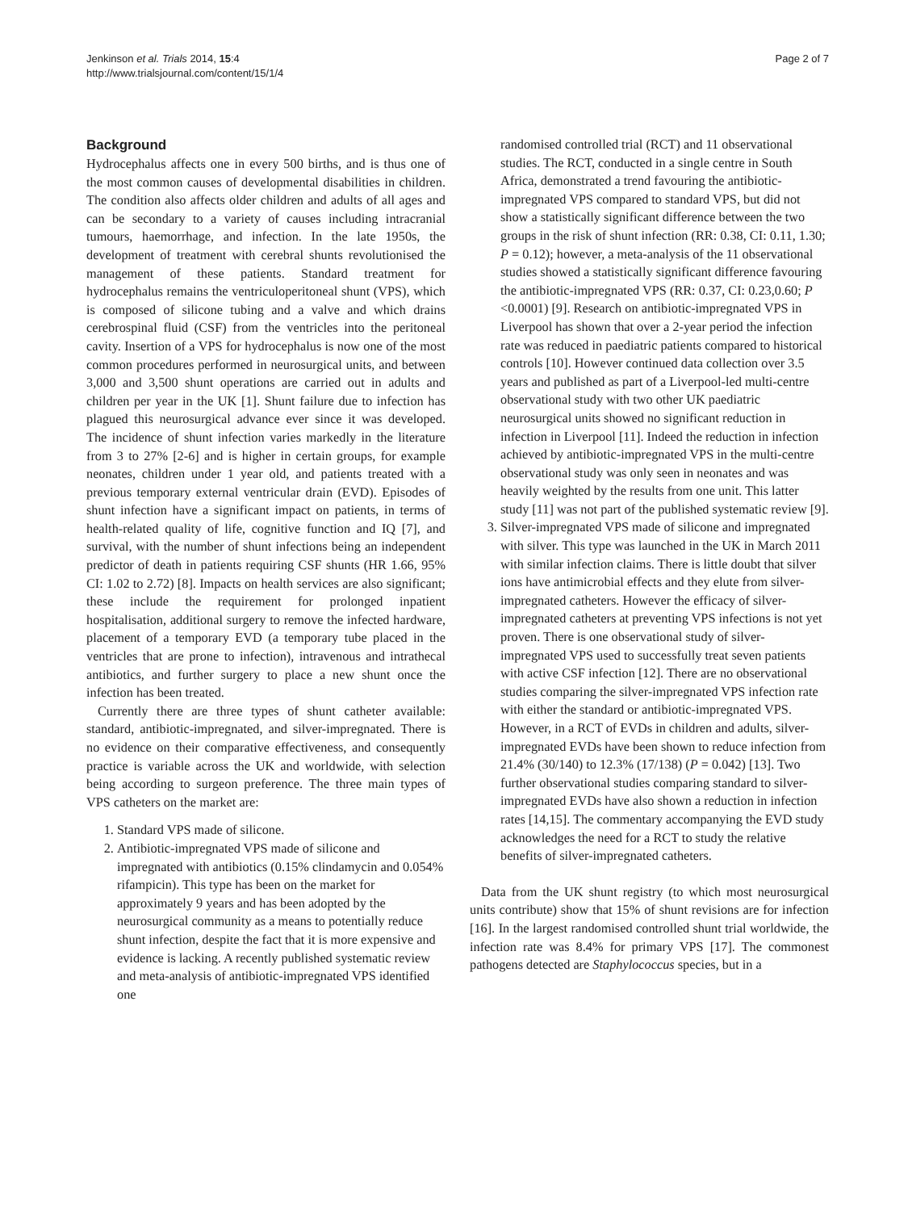Page 2 of 7 Jenkinson et al. Trials 2014, 15:4
http://www.trialsjournal.com/content/15/1/4
Background
Hydrocephalus affects one in every 500 births, and is thus one of the most common causes of developmental disabilities in children. The condition also affects older children and adults of all ages and can be secondary to a variety of causes including intracranial tumours, haemorrhage, and infection. In the late 1950s, the development of treatment with cerebral shunts revolutionised the management of these patients. Standard treatment for hydrocephalus remains the ventriculoperitoneal shunt (VPS), which is composed of silicone tubing and a valve and which drains cerebrospinal fluid (CSF) from the ventricles into the peritoneal cavity. Insertion of a VPS for hydrocephalus is now one of the most common procedures performed in neurosurgical units, and between 3,000 and 3,500 shunt operations are carried out in adults and children per year in the UK [1]. Shunt failure due to infection has plagued this neurosurgical advance ever since it was developed. The incidence of shunt infection varies markedly in the literature from 3 to 27% [2-6] and is higher in certain groups, for example neonates, children under 1 year old, and patients treated with a previous temporary external ventricular drain (EVD). Episodes of shunt infection have a significant impact on patients, in terms of health-related quality of life, cognitive function and IQ [7], and survival, with the number of shunt infections being an independent predictor of death in patients requiring CSF shunts (HR 1.66, 95% CI: 1.02 to 2.72) [8]. Impacts on health services are also significant; these include the requirement for prolonged inpatient hospitalisation, additional surgery to remove the infected hardware, placement of a temporary EVD (a temporary tube placed in the ventricles that are prone to infection), intravenous and intrathecal antibiotics, and further surgery to place a new shunt once the infection has been treated.
Currently there are three types of shunt catheter available: standard, antibiotic-impregnated, and silver-impregnated. There is no evidence on their comparative effectiveness, and consequently practice is variable across the UK and worldwide, with selection being according to surgeon preference. The three main types of VPS catheters on the market are:
1. Standard VPS made of silicone.
2. Antibiotic-impregnated VPS made of silicone and impregnated with antibiotics (0.15% clindamycin and 0.054% rifampicin). This type has been on the market for approximately 9 years and has been adopted by the neurosurgical community as a means to potentially reduce shunt infection, despite the fact that it is more expensive and evidence is lacking. A recently published systematic review and meta-analysis of antibiotic-impregnated VPS identified one
randomised controlled trial (RCT) and 11 observational studies. The RCT, conducted in a single centre in South Africa, demonstrated a trend favouring the antibiotic-impregnated VPS compared to standard VPS, but did not show a statistically significant difference between the two groups in the risk of shunt infection (RR: 0.38, CI: 0.11, 1.30; P = 0.12); however, a meta-analysis of the 11 observational studies showed a statistically significant difference favouring the antibiotic-impregnated VPS (RR: 0.37, CI: 0.23,0.60; P <0.0001) [9]. Research on antibiotic-impregnated VPS in Liverpool has shown that over a 2-year period the infection rate was reduced in paediatric patients compared to historical controls [10]. However continued data collection over 3.5 years and published as part of a Liverpool-led multi-centre observational study with two other UK paediatric neurosurgical units showed no significant reduction in infection in Liverpool [11]. Indeed the reduction in infection achieved by antibiotic-impregnated VPS in the multi-centre observational study was only seen in neonates and was heavily weighted by the results from one unit. This latter study [11] was not part of the published systematic review [9].
3. Silver-impregnated VPS made of silicone and impregnated with silver. This type was launched in the UK in March 2011 with similar infection claims. There is little doubt that silver ions have antimicrobial effects and they elute from silver-impregnated catheters. However the efficacy of silver-impregnated catheters at preventing VPS infections is not yet proven. There is one observational study of silver-impregnated VPS used to successfully treat seven patients with active CSF infection [12]. There are no observational studies comparing the silver-impregnated VPS infection rate with either the standard or antibiotic-impregnated VPS. However, in a RCT of EVDs in children and adults, silver-impregnated EVDs have been shown to reduce infection from 21.4% (30/140) to 12.3% (17/138) (P = 0.042) [13]. Two further observational studies comparing standard to silver-impregnated EVDs have also shown a reduction in infection rates [14,15]. The commentary accompanying the EVD study acknowledges the need for a RCT to study the relative benefits of silver-impregnated catheters.
Data from the UK shunt registry (to which most neurosurgical units contribute) show that 15% of shunt revisions are for infection [16]. In the largest randomised controlled shunt trial worldwide, the infection rate was 8.4% for primary VPS [17]. The commonest pathogens detected are Staphylococcus species, but in a